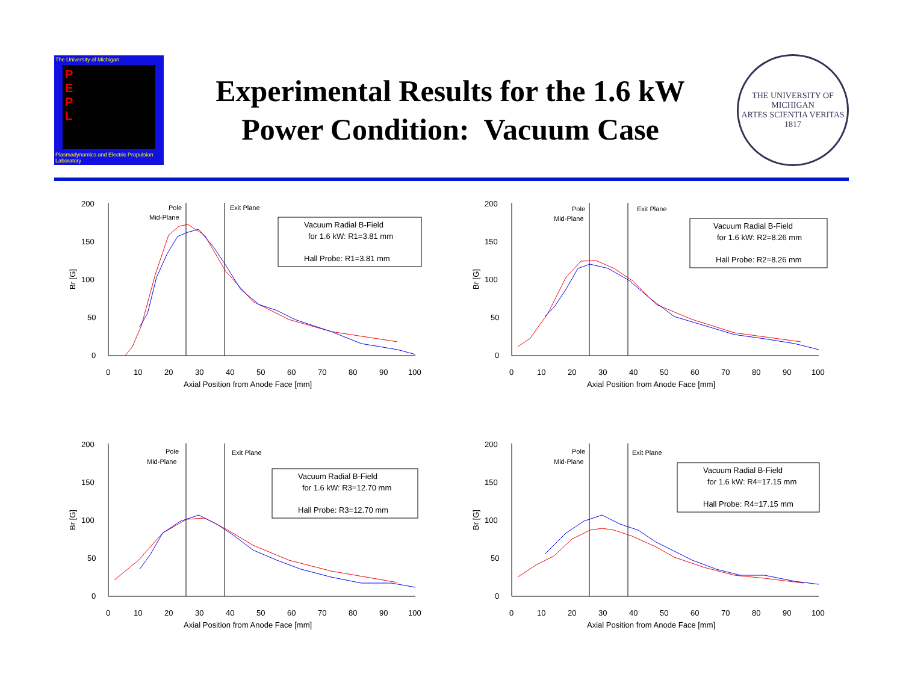The University of Michigan
P
E
P
L
Plasmadynamics and Electric Propulsion Laboratory
Experimental Results for the 1.6 kW
Power Condition: Vacuum Case
THE UNIVERSITY OF MICHIGAN
ARTES SCIENTIA VERITAS
1817
Br [G]
200
150
100
50
0
0
10
20
30
40
50
60
70
80
90
100
Axial Position from Anode Face [mm]
Pole
Mid-Plane
Exit Plane
Vacuum Radial B-Field
for 1.6 kW: R1=3.81 mm
Hall Probe: R1=3.81 mm
Br [G]
200
150
100
50
0
0
10
20
30
40
50
60
70
80
90
100
Axial Position from Anode Face [mm]
Pole
Mid-Plane
Exit Plane
Vacuum Radial B-Field
for 1.6 kW: R2=8.26 mm
Hall Probe: R2=8.26 mm
Br [G]
200
150
100
50
0
0
10
20
30
40
50
60
70
80
90
100
Axial Position from Anode Face [mm]
Pole
Mid-Plane
Exit Plane
Vacuum Radial B-Field
for 1.6 kW: R3=12.70 mm
Hall Probe: R3=12.70 mm
Br [G]
200
150
100
50
0
0
10
20
30
40
50
60
70
80
90
100
Axial Position from Anode Face [mm]
Pole
Mid-Plane
Exit Plane
Vacuum Radial B-Field
for 1.6 kW: R4=17.15 mm
Hall Probe: R4=17.15 mm